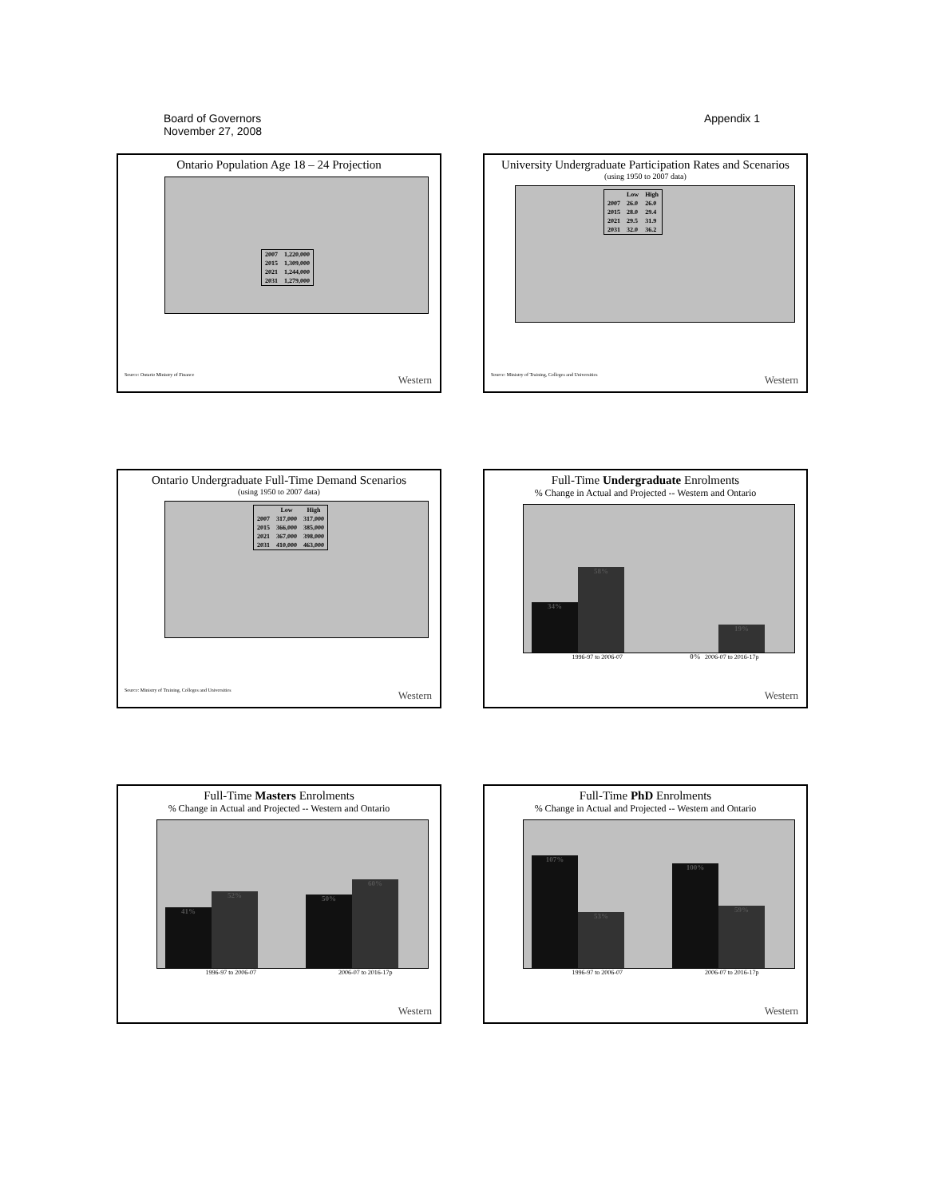Board of Governors
November 27, 2008
Appendix 1
Ontario Population Age 18 – 24 Projection
| 2007 | 1,220,000 |
| 2015 | 1,309,000 |
| 2021 | 1,244,000 |
| 2031 | 1,279,000 |
Source: Ontario Ministry of Finance
Western
University Undergraduate Participation Rates and Scenarios
(using 1950 to 2007 data)
| | Low | High |
| --- | --- | --- |
| 2007 | 26.0 | 26.0 |
| 2015 | 28.0 | 29.4 |
| 2021 | 29.5 | 31.9 |
| 2031 | 32.0 | 36.2 |
Source: Ministry of Training, Colleges and Universities
Western
Ontario Undergraduate Full-Time Demand Scenarios
(using 1950 to 2007 data)
| | Low | High |
| --- | --- | --- |
| 2007 | 317,000 | 317,000 |
| 2015 | 366,000 | 385,000 |
| 2021 | 367,000 | 398,000 |
| 2031 | 410,000 | 463,000 |
Source: Ministry of Training, Colleges and Universities
Western
Full-Time Undergraduate Enrolments
% Change in Actual and Projected -- Western and Ontario
34%
58%
0%
19%
1996-97 to 2006-07 2006-07 to 2016-17p
Western
Full-Time Masters Enrolments
% Change in Actual and Projected -- Western and Ontario
41%
52%
50%
60%
1996-97 to 2006-07 2006-07 to 2016-17p
Western
Full-Time PhD Enrolments
% Change in Actual and Projected -- Western and Ontario
107%
53%
100%
59%
1996-97 to 2006-07 2006-07 to 2016-17p
Western